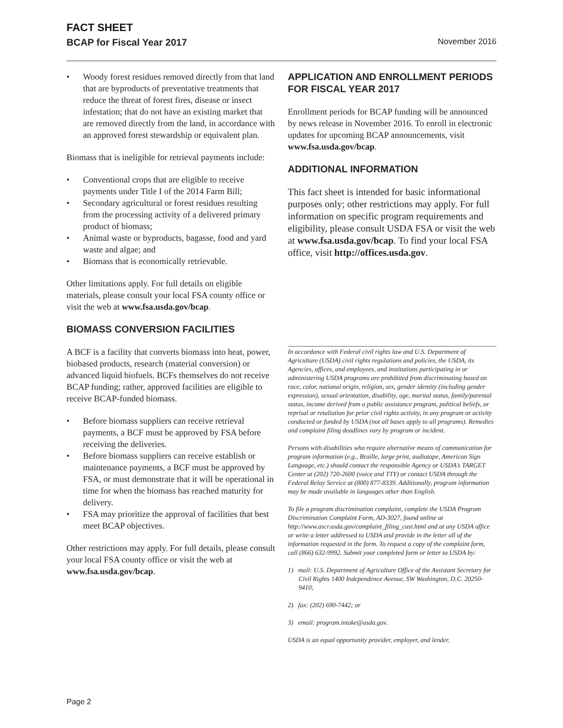FACT SHEET
BCAP for Fiscal Year 2017 November 2016
• Woody forest residues removed directly from that land that are byproducts of preventative treatments that reduce the threat of forest fires, disease or insect infestation; that do not have an existing market that are removed directly from the land, in accordance with an approved forest stewardship or equivalent plan.
Biomass that is ineligible for retrieval payments include:
• Conventional crops that are eligible to receive payments under Title I of the 2014 Farm Bill;
• Secondary agricultural or forest residues resulting from the processing activity of a delivered primary product of biomass;
• Animal waste or byproducts, bagasse, food and yard waste and algae; and
• Biomass that is economically retrievable.
Other limitations apply. For full details on eligible materials, please consult your local FSA county office or visit the web at www.fsa.usda.gov/bcap.
BIOMASS CONVERSION FACILITIES
A BCF is a facility that converts biomass into heat, power, biobased products, research (material conversion) or advanced liquid biofuels. BCFs themselves do not receive BCAP funding; rather, approved facilities are eligible to receive BCAP-funded biomass.
• Before biomass suppliers can receive retrieval payments, a BCF must be approved by FSA before receiving the deliveries.
• Before biomass suppliers can receive establish or maintenance payments, a BCF must be approved by FSA, or must demonstrate that it will be operational in time for when the biomass has reached maturity for delivery.
• FSA may prioritize the approval of facilities that best meet BCAP objectives.
Other restrictions may apply. For full details, please consult your local FSA county office or visit the web at www.fsa.usda.gov/bcap.
APPLICATION AND ENROLLMENT PERIODS FOR FISCAL YEAR 2017
Enrollment periods for BCAP funding will be announced by news release in November 2016. To enroll in electronic updates for upcoming BCAP announcements, visit www.fsa.usda.gov/bcap.
ADDITIONAL INFORMATION
This fact sheet is intended for basic informational purposes only; other restrictions may apply. For full information on specific program requirements and eligibility, please consult USDA FSA or visit the web at www.fsa.usda.gov/bcap. To find your local FSA office, visit http://offices.usda.gov.
In accordance with Federal civil rights law and U.S. Department of Agriculture (USDA) civil rights regulations and policies, the USDA, its Agencies, offices, and employees, and institutions participating in or administering USDA programs are prohibited from discriminating based on race, color, national origin, religion, sex, gender identity (including gender expression), sexual orientation, disability, age, marital status, family/parental status, income derived from a public assistance program, political beliefs, or reprisal or retaliation for prior civil rights activity, in any program or activity conducted or funded by USDA (not all bases apply to all programs). Remedies and complaint filing deadlines vary by program or incident.
Persons with disabilities who require alternative means of communication for program information (e.g., Braille, large print, audiotape, American Sign Language, etc.) should contact the responsible Agency or USDA’s TARGET Center at (202) 720-2600 (voice and TTY) or contact USDA through the Federal Relay Service at (800) 877-8339. Additionally, program information may be made available in languages other than English.
To file a program discrimination complaint, complete the USDA Program Discrimination Complaint Form, AD-3027, found online at http://www.ascr.usda.gov/complaint_filing_cust.html and at any USDA office or write a letter addressed to USDA and provide in the letter all of the information requested in the form. To request a copy of the complaint form, call (866) 632-9992. Submit your completed form or letter to USDA by:
1) mail: U.S. Department of Agriculture Office of the Assistant Secretary for Civil Rights 1400 Independence Avenue, SW Washington, D.C. 20250-9410;
2) fax: (202) 690-7442; or
3) email: program.intake@usda.gov.
USDA is an equal opportunity provider, employer, and lender.
Page 2